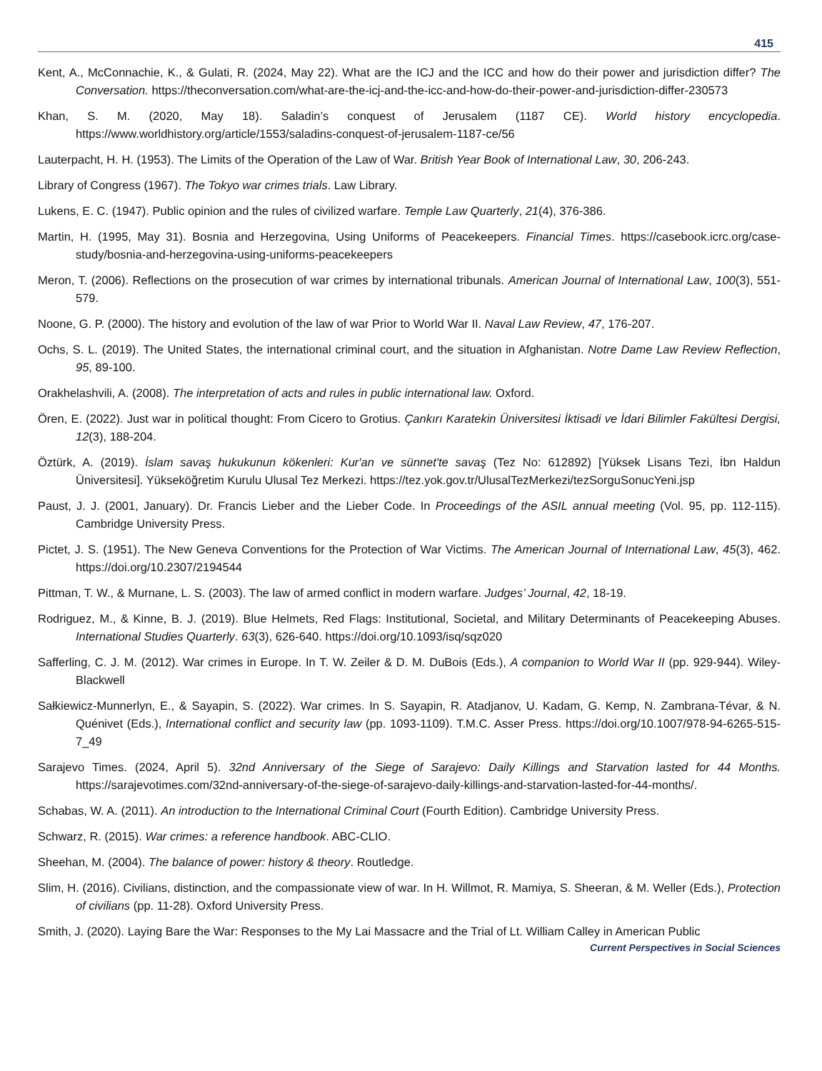415
Kent, A., McConnachie, K., & Gulati, R. (2024, May 22). What are the ICJ and the ICC and how do their power and jurisdiction differ? The Conversation. https://theconversation.com/what-are-the-icj-and-the-icc-and-how-do-their-power-and-jurisdiction-differ-230573
Khan, S. M. (2020, May 18). Saladin’s conquest of Jerusalem (1187 CE). World history encyclopedia. https://www.worldhistory.org/article/1553/saladins-conquest-of-jerusalem-1187-ce/56
Lauterpacht, H. H. (1953). The Limits of the Operation of the Law of War. British Year Book of International Law, 30, 206-243.
Library of Congress (1967). The Tokyo war crimes trials. Law Library.
Lukens, E. C. (1947). Public opinion and the rules of civilized warfare. Temple Law Quarterly, 21(4), 376-386.
Martin, H. (1995, May 31). Bosnia and Herzegovina, Using Uniforms of Peacekeepers. Financial Times. https://casebook.icrc.org/case-study/bosnia-and-herzegovina-using-uniforms-peacekeepers
Meron, T. (2006). Reflections on the prosecution of war crimes by international tribunals. American Journal of International Law, 100(3), 551-579.
Noone, G. P. (2000). The history and evolution of the law of war Prior to World War II. Naval Law Review, 47, 176-207.
Ochs, S. L. (2019). The United States, the international criminal court, and the situation in Afghanistan. Notre Dame Law Review Reflection, 95, 89-100.
Orakhelashvili, A. (2008). The interpretation of acts and rules in public international law. Oxford.
Ören, E. (2022). Just war in political thought: From Cicero to Grotius. Çankırı Karatekin Üniversitesi İktisadi ve İdari Bilimler Fakültesi Dergisi, 12(3), 188-204.
Öztürk, A. (2019). İslam savaş hukukunun kökenleri: Kur'an ve sünnet'te savaş (Tez No: 612892) [Yüksek Lisans Tezi, İbn Haldun Üniversitesi]. Yükseköğretim Kurulu Ulusal Tez Merkezi. https://tez.yok.gov.tr/UlusalTezMerkezi/tezSorguSonucYeni.jsp
Paust, J. J. (2001, January). Dr. Francis Lieber and the Lieber Code. In Proceedings of the ASIL annual meeting (Vol. 95, pp. 112-115). Cambridge University Press.
Pictet, J. S. (1951). The New Geneva Conventions for the Protection of War Victims. The American Journal of International Law, 45(3), 462. https://doi.org/10.2307/2194544
Pittman, T. W., & Murnane, L. S. (2003). The law of armed conflict in modern warfare. Judges’ Journal, 42, 18-19.
Rodriguez, M., & Kinne, B. J. (2019). Blue Helmets, Red Flags: Institutional, Societal, and Military Determinants of Peacekeeping Abuses. International Studies Quarterly. 63(3), 626-640. https://doi.org/10.1093/isq/sqz020
Safferling, C. J. M. (2012). War crimes in Europe. In T. W. Zeiler & D. M. DuBois (Eds.), A companion to World War II (pp. 929-944). Wiley-Blackwell
Sałkiewicz-Munnerlyn, E., & Sayapin, S. (2022). War crimes. In S. Sayapin, R. Atadjanov, U. Kadam, G. Kemp, N. Zambrana-Tévar, & N. Quénivet (Eds.), International conflict and security law (pp. 1093-1109). T.M.C. Asser Press. https://doi.org/10.1007/978-94-6265-515-7_49
Sarajevo Times. (2024, April 5). 32nd Anniversary of the Siege of Sarajevo: Daily Killings and Starvation lasted for 44 Months. https://sarajevotimes.com/32nd-anniversary-of-the-siege-of-sarajevo-daily-killings-and-starvation-lasted-for-44-months/.
Schabas, W. A. (2011). An introduction to the International Criminal Court (Fourth Edition). Cambridge University Press.
Schwarz, R. (2015). War crimes: a reference handbook. ABC-CLIO.
Sheehan, M. (2004). The balance of power: history & theory. Routledge.
Slim, H. (2016). Civilians, distinction, and the compassionate view of war. In H. Willmot, R. Mamiya, S. Sheeran, & M. Weller (Eds.), Protection of civilians (pp. 11-28). Oxford University Press.
Smith, J. (2020). Laying Bare the War: Responses to the My Lai Massacre and the Trial of Lt. William Calley in American Public
Current Perspectives in Social Sciences